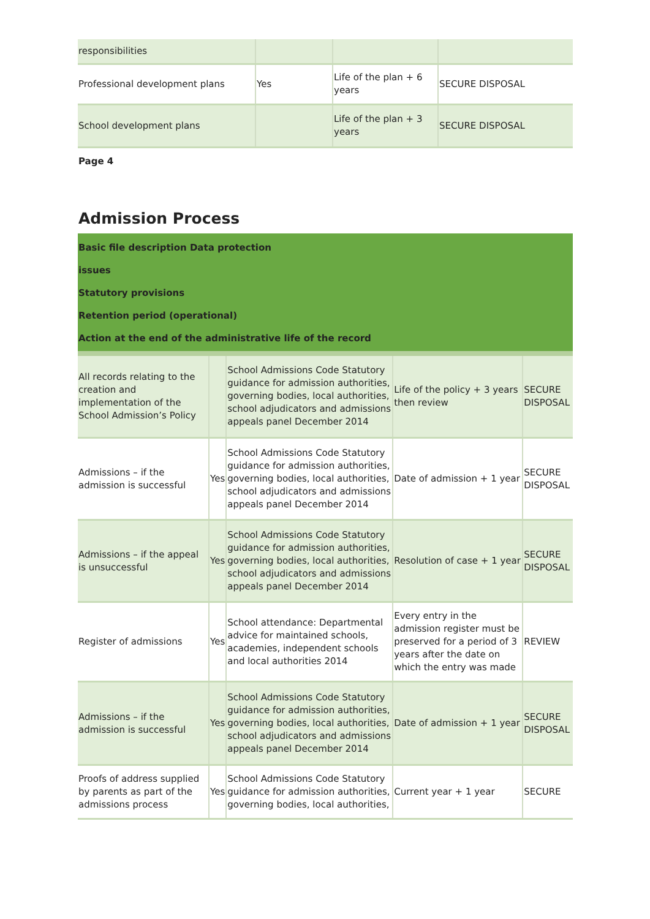| responsibilities | | | |
| Professional development plans | Yes | Life of the plan + 6 years | SECURE DISPOSAL |
| School development plans | | Life of the plan + 3 years | SECURE DISPOSAL |
Page 4
Admission Process
Basic file description Data protection
issues
Statutory provisions
Retention period (operational)
Action at the end of the administrative life of the record
| All records relating to the creation and implementation of the School Admission’s Policy | | School Admissions Code Statutory guidance for admission authorities, governing bodies, local authorities, school adjudicators and admissions appeals panel December 2014 | Life of the policy + 3 years then review | SECURE DISPOSAL |
| Admissions – if the admission is successful | Yes | School Admissions Code Statutory guidance for admission authorities, governing bodies, local authorities, school adjudicators and admissions appeals panel December 2014 | Date of admission + 1 year | SECURE DISPOSAL |
| Admissions – if the appeal is unsuccessful | Yes | School Admissions Code Statutory guidance for admission authorities, governing bodies, local authorities, school adjudicators and admissions appeals panel December 2014 | Resolution of case + 1 year | SECURE DISPOSAL |
| Register of admissions | Yes | School attendance: Departmental advice for maintained schools, academies, independent schools and local authorities 2014 | Every entry in the admission register must be preserved for a period of 3 years after the date on which the entry was made | REVIEW |
| Admissions – if the admission is successful | Yes | School Admissions Code Statutory guidance for admission authorities, governing bodies, local authorities, school adjudicators and admissions appeals panel December 2014 | Date of admission + 1 year | SECURE DISPOSAL |
| Proofs of address supplied by parents as part of the admissions process | Yes | School Admissions Code Statutory guidance for admission authorities, governing bodies, local authorities, | Current year + 1 year | SECURE |